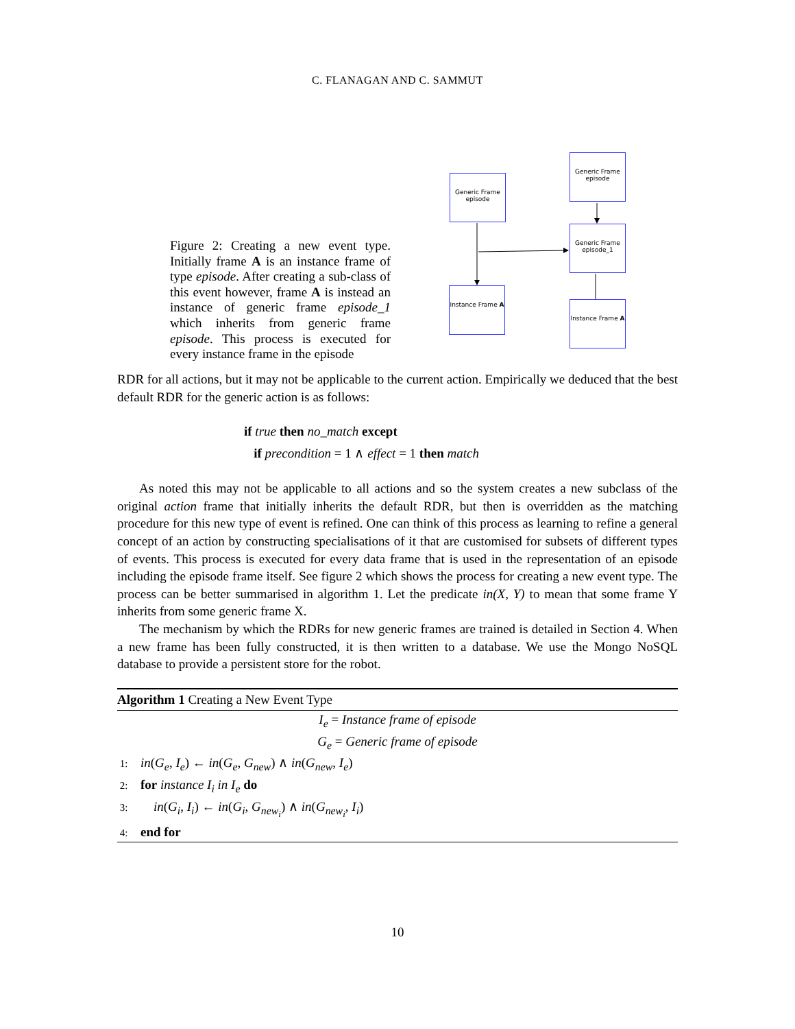C. FLANAGAN AND C. SAMMUT
Figure 2: Creating a new event type. Initially frame A is an instance frame of type episode. After creating a sub-class of this event however, frame A is instead an instance of generic frame episode_1 which inherits from generic frame episode. This process is executed for every instance frame in the episode
Generic Frame episode
Generic Frame episode
Generic Frame episode_1
Instance Frame A
Instance Frame A
RDR for all actions, but it may not be applicable to the current action. Empirically we deduced that the best default RDR for the generic action is as follows:
if true then no_match except
if precondition = 1 ∧ effect = 1 then match
As noted this may not be applicable to all actions and so the system creates a new subclass of the original action frame that initially inherits the default RDR, but then is overridden as the matching procedure for this new type of event is refined. One can think of this process as learning to refine a general concept of an action by constructing specialisations of it that are customised for subsets of different types of events. This process is executed for every data frame that is used in the representation of an episode including the episode frame itself. See figure 2 which shows the process for creating a new event type. The process can be better summarised in algorithm 1. Let the predicate in(X, Y) to mean that some frame Y inherits from some generic frame X.
The mechanism by which the RDRs for new generic frames are trained is detailed in Section 4. When a new frame has been fully constructed, it is then written to a database. We use the Mongo NoSQL database to provide a persistent store for the robot.
Algorithm 1 Creating a New Event Type
I<sub>e</sub> = Instance frame of episode
G<sub>e</sub> = Generic frame of episode
1: in(G<sub>e</sub>, I<sub>e</sub>) ← in(G<sub>e</sub>, G<sub>new</sub>) ∧ in(G<sub>new</sub>, I<sub>e</sub>)
2: for instance I<sub>i</sub> in I<sub>e</sub> do
3: in(G<sub>i</sub>, I<sub>i</sub>) ← in(G<sub>i</sub>, G<sub>new<sub>i</sub></sub>) ∧ in(G<sub>new<sub>i</sub></sub>, I<sub>i</sub>)
4: end for
10